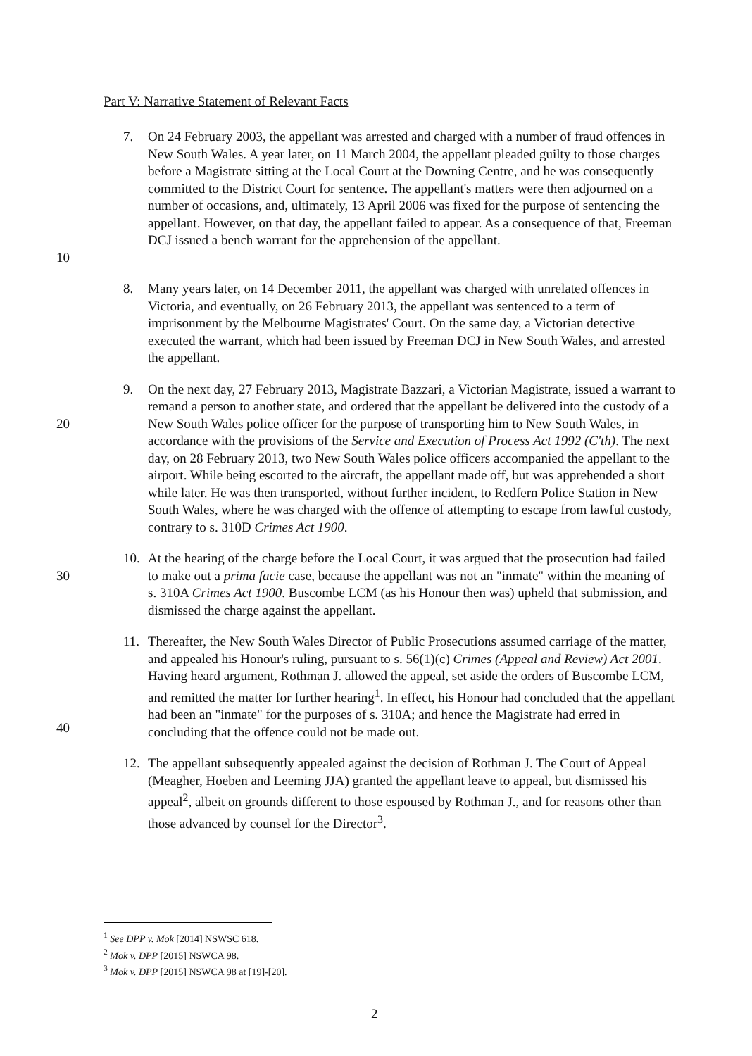Part V: Narrative Statement of Relevant Facts
10 7. On 24 February 2003, the appellant was arrested and charged with a number of fraud offences in New South Wales. A year later, on 11 March 2004, the appellant pleaded guilty to those charges before a Magistrate sitting at the Local Court at the Downing Centre, and he was consequently committed to the District Court for sentence. The appellant's matters were then adjourned on a number of occasions, and, ultimately, 13 April 2006 was fixed for the purpose of sentencing the appellant. However, on that day, the appellant failed to appear. As a consequence of that, Freeman DCJ issued a bench warrant for the apprehension of the appellant.
8. Many years later, on 14 December 2011, the appellant was charged with unrelated offences in Victoria, and eventually, on 26 February 2013, the appellant was sentenced to a term of imprisonment by the Melbourne Magistrates' Court. On the same day, a Victorian detective executed the warrant, which had been issued by Freeman DCJ in New South Wales, and arrested the appellant.
20 9. On the next day, 27 February 2013, Magistrate Bazzari, a Victorian Magistrate, issued a warrant to remand a person to another state, and ordered that the appellant be delivered into the custody of a New South Wales police officer for the purpose of transporting him to New South Wales, in accordance with the provisions of the Service and Execution of Process Act 1992 (C'th). The next day, on 28 February 2013, two New South Wales police officers accompanied the appellant to the airport. While being escorted to the aircraft, the appellant made off, but was apprehended a short while later. He was then transported, without further incident, to Redfern Police Station in New South Wales, where he was charged with the offence of attempting to escape from lawful custody, contrary to s. 310D Crimes Act 1900.
30 10. At the hearing of the charge before the Local Court, it was argued that the prosecution had failed to make out a prima facie case, because the appellant was not an "inmate" within the meaning of s. 310A Crimes Act 1900. Buscombe LCM (as his Honour then was) upheld that submission, and dismissed the charge against the appellant.
40 11. Thereafter, the New South Wales Director of Public Prosecutions assumed carriage of the matter, and appealed his Honour's ruling, pursuant to s. 56(1)(c) Crimes (Appeal and Review) Act 2001. Having heard argument, Rothman J. allowed the appeal, set aside the orders of Buscombe LCM, and remitted the matter for further hearing<sup>1</sup>. In effect, his Honour had concluded that the appellant had been an "inmate" for the purposes of s. 310A; and hence the Magistrate had erred in concluding that the offence could not be made out.
12. The appellant subsequently appealed against the decision of Rothman J. The Court of Appeal (Meagher, Hoeben and Leeming JJA) granted the appellant leave to appeal, but dismissed his appeal<sup>2</sup>, albeit on grounds different to those espoused by Rothman J., and for reasons other than those advanced by counsel for the Director<sup>3</sup>.
<sup>1</sup> See DPP v. Mok [2014] NSWSC 618.
<sup>2</sup> Mok v. DPP [2015] NSWCA 98.
<sup>3</sup> Mok v. DPP [2015] NSWCA 98 at [19]-[20].
2